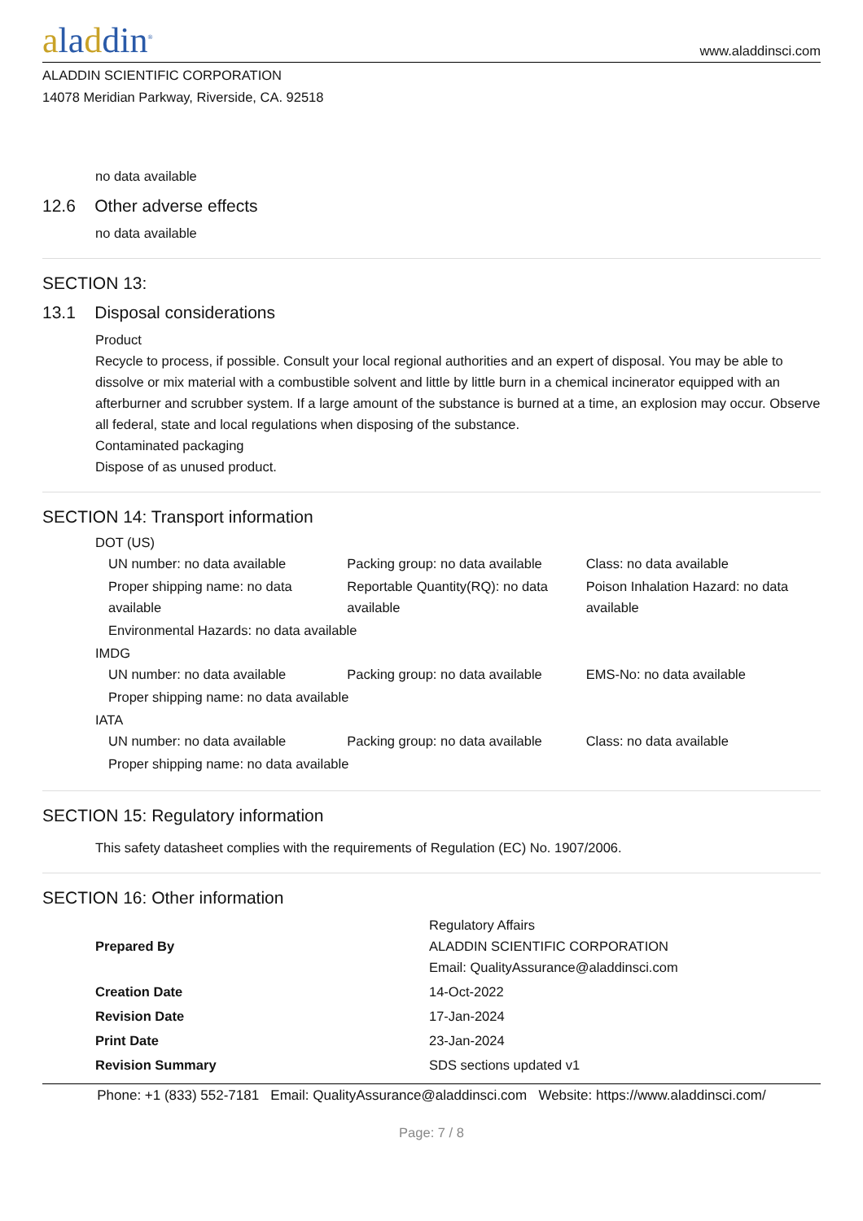aladdin<sup>®</sup>
www.aladdinsci.com
ALADDIN SCIENTIFIC CORPORATION
14078 Meridian Parkway, Riverside, CA. 92518
no data available
12.6 Other adverse effects
no data available
SECTION 13:
13.1 Disposal considerations
Product
Recycle to process, if possible. Consult your local regional authorities and an expert of disposal. You may be able to dissolve or mix material with a combustible solvent and little by little burn in a chemical incinerator equipped with an afterburner and scrubber system. If a large amount of the substance is burned at a time, an explosion may occur. Observe all federal, state and local regulations when disposing of the substance.
Contaminated packaging
Dispose of as unused product.
SECTION 14: Transport information
DOT (US)
| UN number: no data available | Packing group: no data available | Class: no data available |
| Proper shipping name: no data available | Reportable Quantity(RQ): no data available | Poison Inhalation Hazard: no data available |
| Environmental Hazards: no data available | | |
IMDG
| UN number: no data available | Packing group: no data available | EMS-No: no data available |
| Proper shipping name: no data available | | |
IATA
| UN number: no data available | Packing group: no data available | Class: no data available |
| Proper shipping name: no data available | | |
SECTION 15: Regulatory information
This safety datasheet complies with the requirements of Regulation (EC) No. 1907/2006.
SECTION 16: Other information
| Prepared By | Regulatory Affairs ALADDIN SCIENTIFIC CORPORATION Email: QualityAssurance@aladdinsci.com |
| Creation Date | 14-Oct-2022 |
| Revision Date | 17-Jan-2024 |
| Print Date | 23-Jan-2024 |
| Revision Summary | SDS sections updated v1 |
Phone: +1 (833) 552-7181 Email: QualityAssurance@aladdinsci.com Website: https://www.aladdinsci.com/
Page: 7 / 8